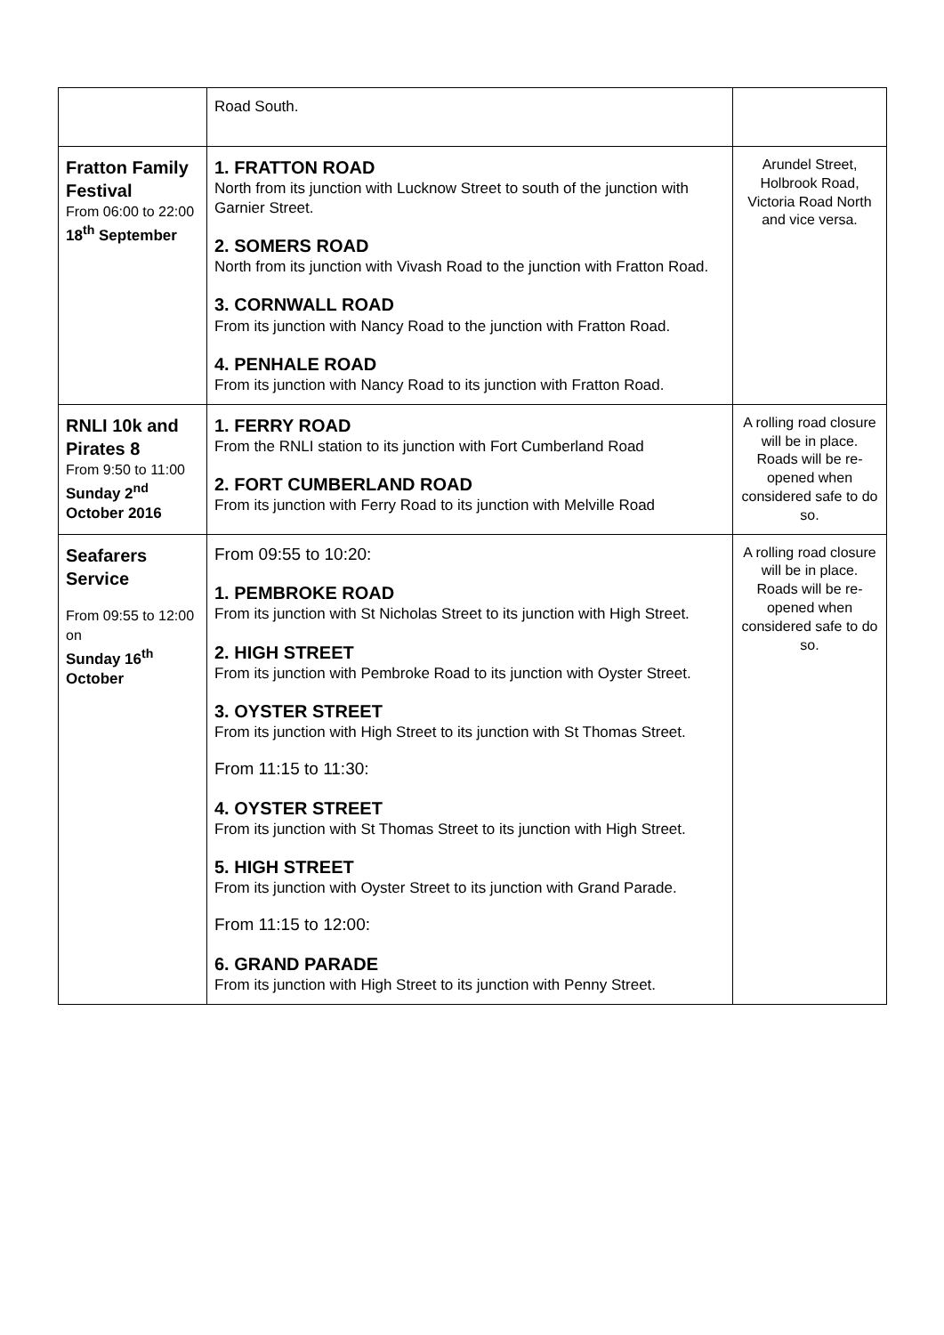| | Road South. | |
| Fratton Family Festival From 06:00 to 22:00 18<sup>th</sup> September | 1. FRATTON ROAD North from its junction with Lucknow Street to south of the junction with Garnier Street. 2. SOMERS ROAD North from its junction with Vivash Road to the junction with Fratton Road. 3. CORNWALL ROAD From its junction with Nancy Road to the junction with Fratton Road. 4. PENHALE ROAD From its junction with Nancy Road to its junction with Fratton Road. | Arundel Street, Holbrook Road, Victoria Road North and vice versa. |
| RNLI 10k and Pirates 8 From 9:50 to 11:00 Sunday 2<sup>nd</sup> October 2016 | 1. FERRY ROAD From the RNLI station to its junction with Fort Cumberland Road 2. FORT CUMBERLAND ROAD From its junction with Ferry Road to its junction with Melville Road | A rolling road closure will be in place. Roads will be re-opened when considered safe to do so. |
| Seafarers Service From 09:55 to 12:00 on Sunday 16<sup>th</sup> October | From 09:55 to 10:20: 1. PEMBROKE ROAD From its junction with St Nicholas Street to its junction with High Street. 2. HIGH STREET From its junction with Pembroke Road to its junction with Oyster Street. 3. OYSTER STREET From its junction with High Street to its junction with St Thomas Street. From 11:15 to 11:30: 4. OYSTER STREET From its junction with St Thomas Street to its junction with High Street. 5. HIGH STREET From its junction with Oyster Street to its junction with Grand Parade. From 11:15 to 12:00: 6. GRAND PARADE From its junction with High Street to its junction with Penny Street. | A rolling road closure will be in place. Roads will be re-opened when considered safe to do so. |